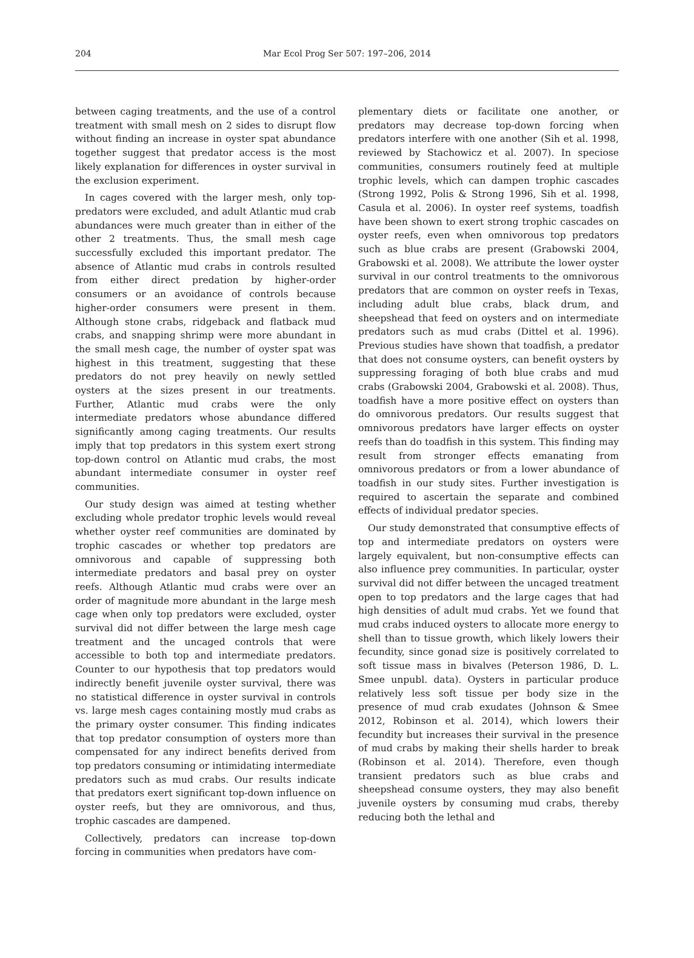204 Mar Ecol Prog Ser 507: 197–206, 2014
between caging treatments, and the use of a control treatment with small mesh on 2 sides to disrupt flow without finding an increase in oyster spat abundance together suggest that predator access is the most likely explanation for differences in oyster survival in the exclusion experiment.
In cages covered with the larger mesh, only top-predators were excluded, and adult Atlantic mud crab abundances were much greater than in either of the other 2 treatments. Thus, the small mesh cage successfully excluded this important predator. The absence of Atlantic mud crabs in controls resulted from either direct predation by higher-order consumers or an avoidance of controls because higher-order consumers were present in them. Although stone crabs, ridgeback and flatback mud crabs, and snapping shrimp were more abundant in the small mesh cage, the number of oyster spat was highest in this treatment, suggesting that these predators do not prey heavily on newly settled oysters at the sizes present in our treatments. Further, Atlantic mud crabs were the only intermediate predators whose abundance differed significantly among caging treatments. Our results imply that top predators in this system exert strong top-down control on Atlantic mud crabs, the most abundant intermediate consumer in oyster reef communities.
Our study design was aimed at testing whether excluding whole predator trophic levels would reveal whether oyster reef communities are dominated by trophic cascades or whether top predators are omnivorous and capable of suppressing both intermediate predators and basal prey on oyster reefs. Although Atlantic mud crabs were over an order of magnitude more abundant in the large mesh cage when only top predators were excluded, oyster survival did not differ between the large mesh cage treatment and the uncaged controls that were accessible to both top and intermediate predators. Counter to our hypothesis that top predators would indirectly benefit juvenile oyster survival, there was no statistical difference in oyster survival in controls vs. large mesh cages containing mostly mud crabs as the primary oyster consumer. This finding indicates that top predator consumption of oysters more than compensated for any indirect benefits derived from top predators consuming or intimidating intermediate predators such as mud crabs. Our results indicate that predators exert significant top-down influence on oyster reefs, but they are omnivorous, and thus, trophic cascades are dampened.
Collectively, predators can increase top-down forcing in communities when predators have com-
plementary diets or facilitate one another, or predators may decrease top-down forcing when predators interfere with one another (Sih et al. 1998, reviewed by Stachowicz et al. 2007). In speciose communities, consumers routinely feed at multiple trophic levels, which can dampen trophic cascades (Strong 1992, Polis & Strong 1996, Sih et al. 1998, Casula et al. 2006). In oyster reef systems, toadfish have been shown to exert strong trophic cascades on oyster reefs, even when omnivorous top predators such as blue crabs are present (Grabowski 2004, Grabowski et al. 2008). We attribute the lower oyster survival in our control treatments to the omnivorous predators that are common on oyster reefs in Texas, including adult blue crabs, black drum, and sheepshead that feed on oysters and on intermediate predators such as mud crabs (Dittel et al. 1996). Previous studies have shown that toadfish, a predator that does not consume oysters, can benefit oysters by suppressing foraging of both blue crabs and mud crabs (Grabowski 2004, Grabowski et al. 2008). Thus, toadfish have a more positive effect on oysters than do omnivorous predators. Our results suggest that omnivorous predators have larger effects on oyster reefs than do toadfish in this system. This finding may result from stronger effects emanating from omnivorous predators or from a lower abundance of toadfish in our study sites. Further investigation is required to ascertain the separate and combined effects of individual predator species.
Our study demonstrated that consumptive effects of top and intermediate predators on oysters were largely equivalent, but non-consumptive effects can also influence prey communities. In particular, oyster survival did not differ between the uncaged treatment open to top predators and the large cages that had high densities of adult mud crabs. Yet we found that mud crabs induced oysters to allocate more energy to shell than to tissue growth, which likely lowers their fecundity, since gonad size is positively correlated to soft tissue mass in bivalves (Peterson 1986, D. L. Smee unpubl. data). Oysters in particular produce relatively less soft tissue per body size in the presence of mud crab exudates (Johnson & Smee 2012, Robinson et al. 2014), which lowers their fecundity but increases their survival in the presence of mud crabs by making their shells harder to break (Robinson et al. 2014). Therefore, even though transient predators such as blue crabs and sheepshead consume oysters, they may also benefit juvenile oysters by consuming mud crabs, thereby reducing both the lethal and